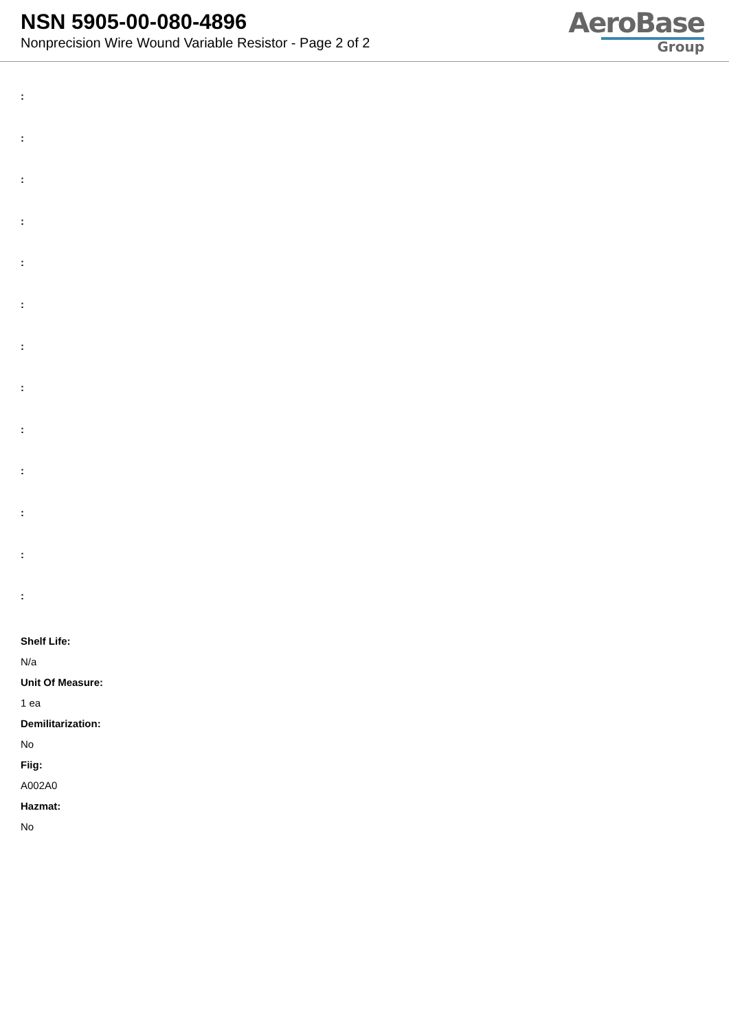NSN 5905-00-080-4896
Nonprecision Wire Wound Variable Resistor - Page 2 of 2
AeroBase
Group
:
:
:
:
:
:
:
:
:
:
:
:
:
Shelf Life:
N/a
Unit Of Measure:
1 ea
Demilitarization:
No
Fiig:
A002A0
Hazmat:
No